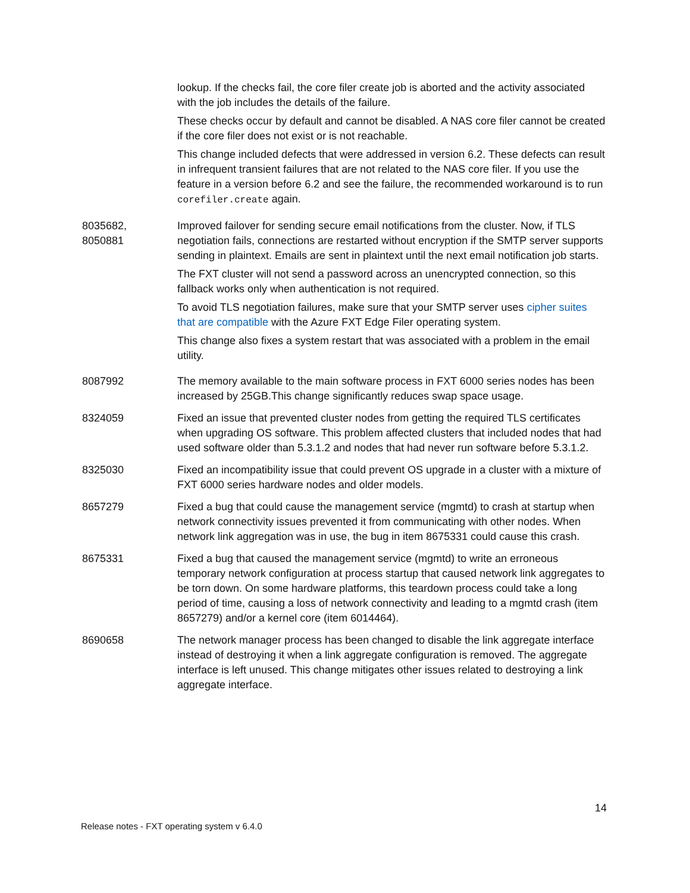| | lookup. If the checks fail, the core filer create job is aborted and the activity associated with the job includes the details of the failure. These checks occur by default and cannot be disabled. A NAS core filer cannot be created if the core filer does not exist or is not reachable. This change included defects that were addressed in version 6.2. These defects can result in infrequent transient failures that are not related to the NAS core filer. If you use the feature in a version before 6.2 and see the failure, the recommended workaround is to run corefiler.create again. |
| 8035682, 8050881 | Improved failover for sending secure email notifications from the cluster. Now, if TLS negotiation fails, connections are restarted without encryption if the SMTP server supports sending in plaintext. Emails are sent in plaintext until the next email notification job starts. The FXT cluster will not send a password across an unencrypted connection, so this fallback works only when authentication is not required. To avoid TLS negotiation failures, make sure that your SMTP server uses cipher suites that are compatible with the Azure FXT Edge Filer operating system. This change also fixes a system restart that was associated with a problem in the email utility. |
| 8087992 | The memory available to the main software process in FXT 6000 series nodes has been increased by 25GB.This change significantly reduces swap space usage. |
| 8324059 | Fixed an issue that prevented cluster nodes from getting the required TLS certificates when upgrading OS software. This problem affected clusters that included nodes that had used software older than 5.3.1.2 and nodes that had never run software before 5.3.1.2. |
| 8325030 | Fixed an incompatibility issue that could prevent OS upgrade in a cluster with a mixture of FXT 6000 series hardware nodes and older models. |
| 8657279 | Fixed a bug that could cause the management service (mgmtd) to crash at startup when network connectivity issues prevented it from communicating with other nodes. When network link aggregation was in use, the bug in item 8675331 could cause this crash. |
| 8675331 | Fixed a bug that caused the management service (mgmtd) to write an erroneous temporary network configuration at process startup that caused network link aggregates to be torn down. On some hardware platforms, this teardown process could take a long period of time, causing a loss of network connectivity and leading to a mgmtd crash (item 8657279) and/or a kernel core (item 6014464). |
| 8690658 | The network manager process has been changed to disable the link aggregate interface instead of destroying it when a link aggregate configuration is removed. The aggregate interface is left unused. This change mitigates other issues related to destroying a link aggregate interface. |
14
Release notes - FXT operating system v 6.4.0